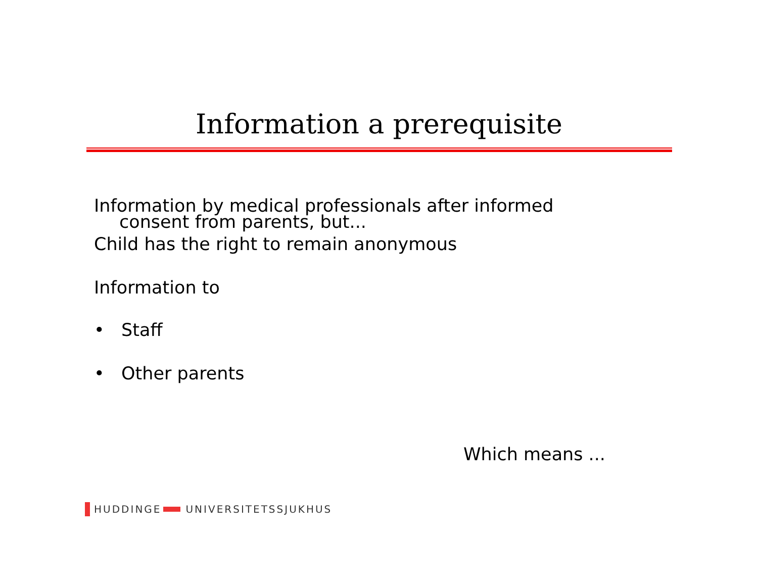Information a prerequisite
Information by medical professionals after informed
consent from parents, but...
Child has the right to remain anonymous
Information to
• Staff
• Other parents
Which means ...
HUDDINGE UNIVERSITETSSJUKHUS